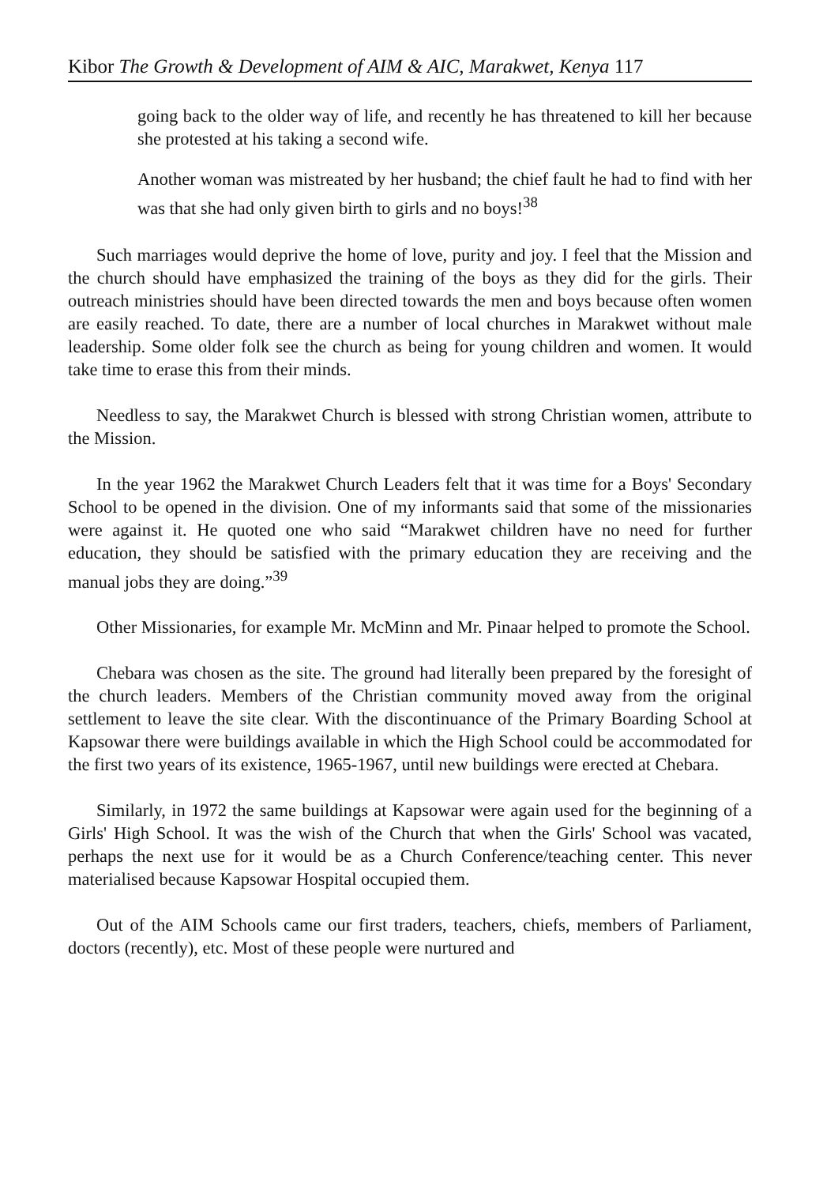Kibor The Growth & Development of AIM & AIC, Marakwet, Kenya 117
going back to the older way of life, and recently he has threatened to kill her because she protested at his taking a second wife.
Another woman was mistreated by her husband; the chief fault he had to find with her was that she had only given birth to girls and no boys!<sup>38</sup>
Such marriages would deprive the home of love, purity and joy. I feel that the Mission and the church should have emphasized the training of the boys as they did for the girls. Their outreach ministries should have been directed towards the men and boys because often women are easily reached. To date, there are a number of local churches in Marakwet without male leadership. Some older folk see the church as being for young children and women. It would take time to erase this from their minds.
Needless to say, the Marakwet Church is blessed with strong Christian women, attribute to the Mission.
In the year 1962 the Marakwet Church Leaders felt that it was time for a Boys' Secondary School to be opened in the division. One of my informants said that some of the missionaries were against it. He quoted one who said “Marakwet children have no need for further education, they should be satisfied with the primary education they are receiving and the manual jobs they are doing.”<sup>39</sup>
Other Missionaries, for example Mr. McMinn and Mr. Pinaar helped to promote the School.
Chebara was chosen as the site. The ground had literally been prepared by the foresight of the church leaders. Members of the Christian community moved away from the original settlement to leave the site clear. With the discontinuance of the Primary Boarding School at Kapsowar there were buildings available in which the High School could be accommodated for the first two years of its existence, 1965-1967, until new buildings were erected at Chebara.
Similarly, in 1972 the same buildings at Kapsowar were again used for the beginning of a Girls' High School. It was the wish of the Church that when the Girls' School was vacated, perhaps the next use for it would be as a Church Conference/teaching center. This never materialised because Kapsowar Hospital occupied them.
Out of the AIM Schools came our first traders, teachers, chiefs, members of Parliament, doctors (recently), etc. Most of these people were nurtured and